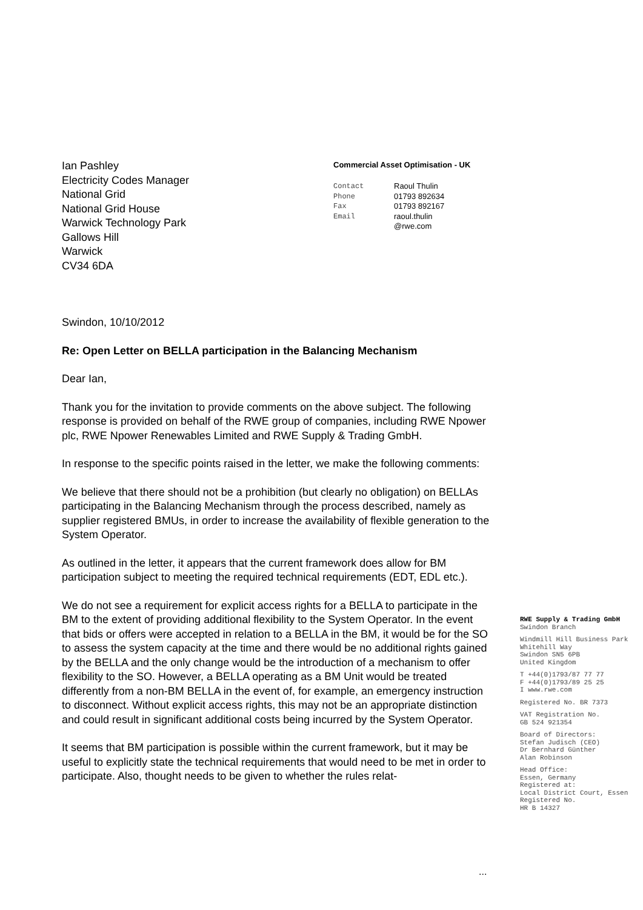Ian Pashley
Electricity Codes Manager
National Grid
National Grid House
Warwick Technology Park
Gallows Hill
Warwick
CV34 6DA
Commercial Asset Optimisation - UK
Contact Raoul Thulin Phone 01793 892634 Fax 01793 892167 Email raoul.thulin
@rwe.com
Swindon, 10/10/2012
Re: Open Letter on BELLA participation in the Balancing Mechanism
Dear Ian,
Thank you for the invitation to provide comments on the above subject. The following response is provided on behalf of the RWE group of companies, including RWE Npower plc, RWE Npower Renewables Limited and RWE Supply & Trading GmbH.
In response to the specific points raised in the letter, we make the following comments:
We believe that there should not be a prohibition (but clearly no obligation) on BELLAs participating in the Balancing Mechanism through the process described, namely as supplier registered BMUs, in order to increase the availability of flexible generation to the System Operator.
As outlined in the letter, it appears that the current framework does allow for BM participation subject to meeting the required technical requirements (EDT, EDL etc.).
We do not see a requirement for explicit access rights for a BELLA to participate in the BM to the extent of providing additional flexibility to the System Operator. In the event that bids or offers were accepted in relation to a BELLA in the BM, it would be for the SO to assess the system capacity at the time and there would be no additional rights gained by the BELLA and the only change would be the introduction of a mechanism to offer flexibility to the SO. However, a BELLA operating as a BM Unit would be treated differently from a non-BM BELLA in the event of, for example, an emergency instruction to disconnect. Without explicit access rights, this may not be an appropriate distinction and could result in significant additional costs being incurred by the System Operator.
It seems that BM participation is possible within the current framework, but it may be useful to explicitly state the technical requirements that would need to be met in order to participate. Also, thought needs to be given to whether the rules relat-
RWE Supply & Trading GmbH
Swindon Branch
Windmill Hill Business Park
Whitehill Way
Swindon SN5 6PB
United Kingdom
T +44(0)1793/87 77 77
F +44(0)1793/89 25 25
I www.rwe.com
Registered No. BR 7373
VAT Registration No.
GB 524 921354
Board of Directors:
Stefan Judisch (CEO)
Dr Bernhard Günther
Alan Robinson
Head Office:
Essen, Germany
Registered at:
Local District Court, Essen
Registered No.
HR B 14327
...